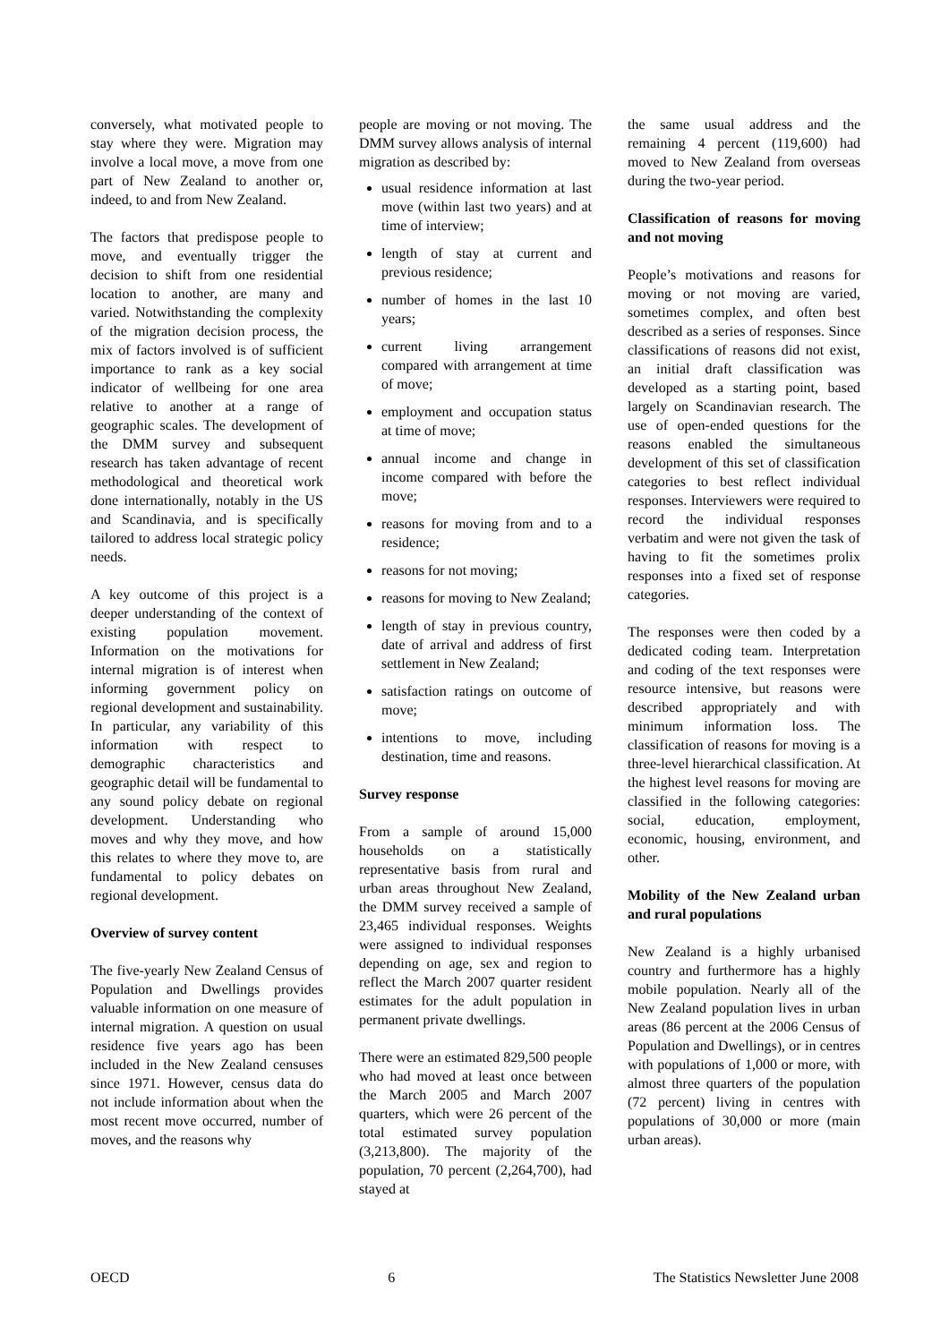conversely, what motivated people to stay where they were. Migration may involve a local move, a move from one part of New Zealand to another or, indeed, to and from New Zealand.
The factors that predispose people to move, and eventually trigger the decision to shift from one residential location to another, are many and varied. Notwithstanding the complexity of the migration decision process, the mix of factors involved is of sufficient importance to rank as a key social indicator of wellbeing for one area relative to another at a range of geographic scales. The development of the DMM survey and subsequent research has taken advantage of recent methodological and theoretical work done internationally, notably in the US and Scandinavia, and is specifically tailored to address local strategic policy needs.
A key outcome of this project is a deeper understanding of the context of existing population movement. Information on the motivations for internal migration is of interest when informing government policy on regional development and sustainability. In particular, any variability of this information with respect to demographic characteristics and geographic detail will be fundamental to any sound policy debate on regional development. Understanding who moves and why they move, and how this relates to where they move to, are fundamental to policy debates on regional development.
Overview of survey content
The five-yearly New Zealand Census of Population and Dwellings provides valuable information on one measure of internal migration. A question on usual residence five years ago has been included in the New Zealand censuses since 1971. However, census data do not include information about when the most recent move occurred, number of moves, and the reasons why
people are moving or not moving. The DMM survey allows analysis of internal migration as described by:
usual residence information at last move (within last two years) and at time of interview;
length of stay at current and previous residence;
number of homes in the last 10 years;
current living arrangement compared with arrangement at time of move;
employment and occupation status at time of move;
annual income and change in income compared with before the move;
reasons for moving from and to a residence;
reasons for not moving;
reasons for moving to New Zealand;
length of stay in previous country, date of arrival and address of first settlement in New Zealand;
satisfaction ratings on outcome of move;
intentions to move, including destination, time and reasons.
Survey response
From a sample of around 15,000 households on a statistically representative basis from rural and urban areas throughout New Zealand, the DMM survey received a sample of 23,465 individual responses. Weights were assigned to individual responses depending on age, sex and region to reflect the March 2007 quarter resident estimates for the adult population in permanent private dwellings.
There were an estimated 829,500 people who had moved at least once between the March 2005 and March 2007 quarters, which were 26 percent of the total estimated survey population (3,213,800). The majority of the population, 70 percent (2,264,700), had stayed at
the same usual address and the remaining 4 percent (119,600) had moved to New Zealand from overseas during the two-year period.
Classification of reasons for moving and not moving
People’s motivations and reasons for moving or not moving are varied, sometimes complex, and often best described as a series of responses. Since classifications of reasons did not exist, an initial draft classification was developed as a starting point, based largely on Scandinavian research. The use of open-ended questions for the reasons enabled the simultaneous development of this set of classification categories to best reflect individual responses. Interviewers were required to record the individual responses verbatim and were not given the task of having to fit the sometimes prolix responses into a fixed set of response categories.
The responses were then coded by a dedicated coding team. Interpretation and coding of the text responses were resource intensive, but reasons were described appropriately and with minimum information loss. The classification of reasons for moving is a three-level hierarchical classification. At the highest level reasons for moving are classified in the following categories: social, education, employment, economic, housing, environment, and other.
Mobility of the New Zealand urban and rural populations
New Zealand is a highly urbanised country and furthermore has a highly mobile population. Nearly all of the New Zealand population lives in urban areas (86 percent at the 2006 Census of Population and Dwellings), or in centres with populations of 1,000 or more, with almost three quarters of the population (72 percent) living in centres with populations of 30,000 or more (main urban areas).
OECD 6 The Statistics Newsletter June 2008